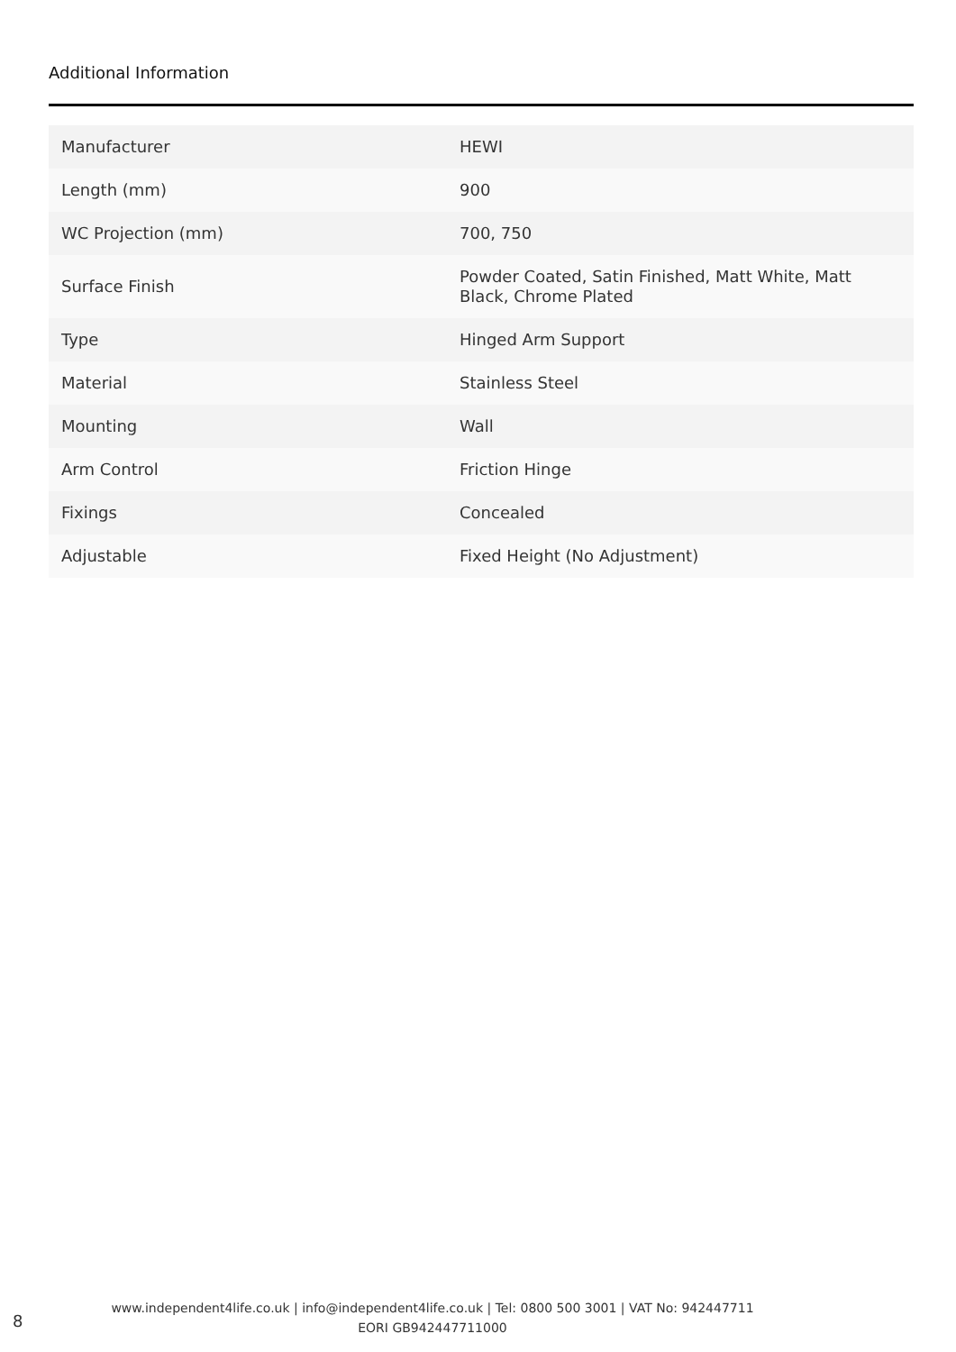Additional Information
| Manufacturer | HEWI |
| Length (mm) | 900 |
| WC Projection (mm) | 700, 750 |
| Surface Finish | Powder Coated, Satin Finished, Matt White, Matt Black, Chrome Plated |
| Type | Hinged Arm Support |
| Material | Stainless Steel |
| Mounting | Wall |
| Arm Control | Friction Hinge |
| Fixings | Concealed |
| Adjustable | Fixed Height (No Adjustment) |
8
www.independent4life.co.uk | info@independent4life.co.uk | Tel: 0800 500 3001 | VAT No: 942447711
EORI GB942447711000